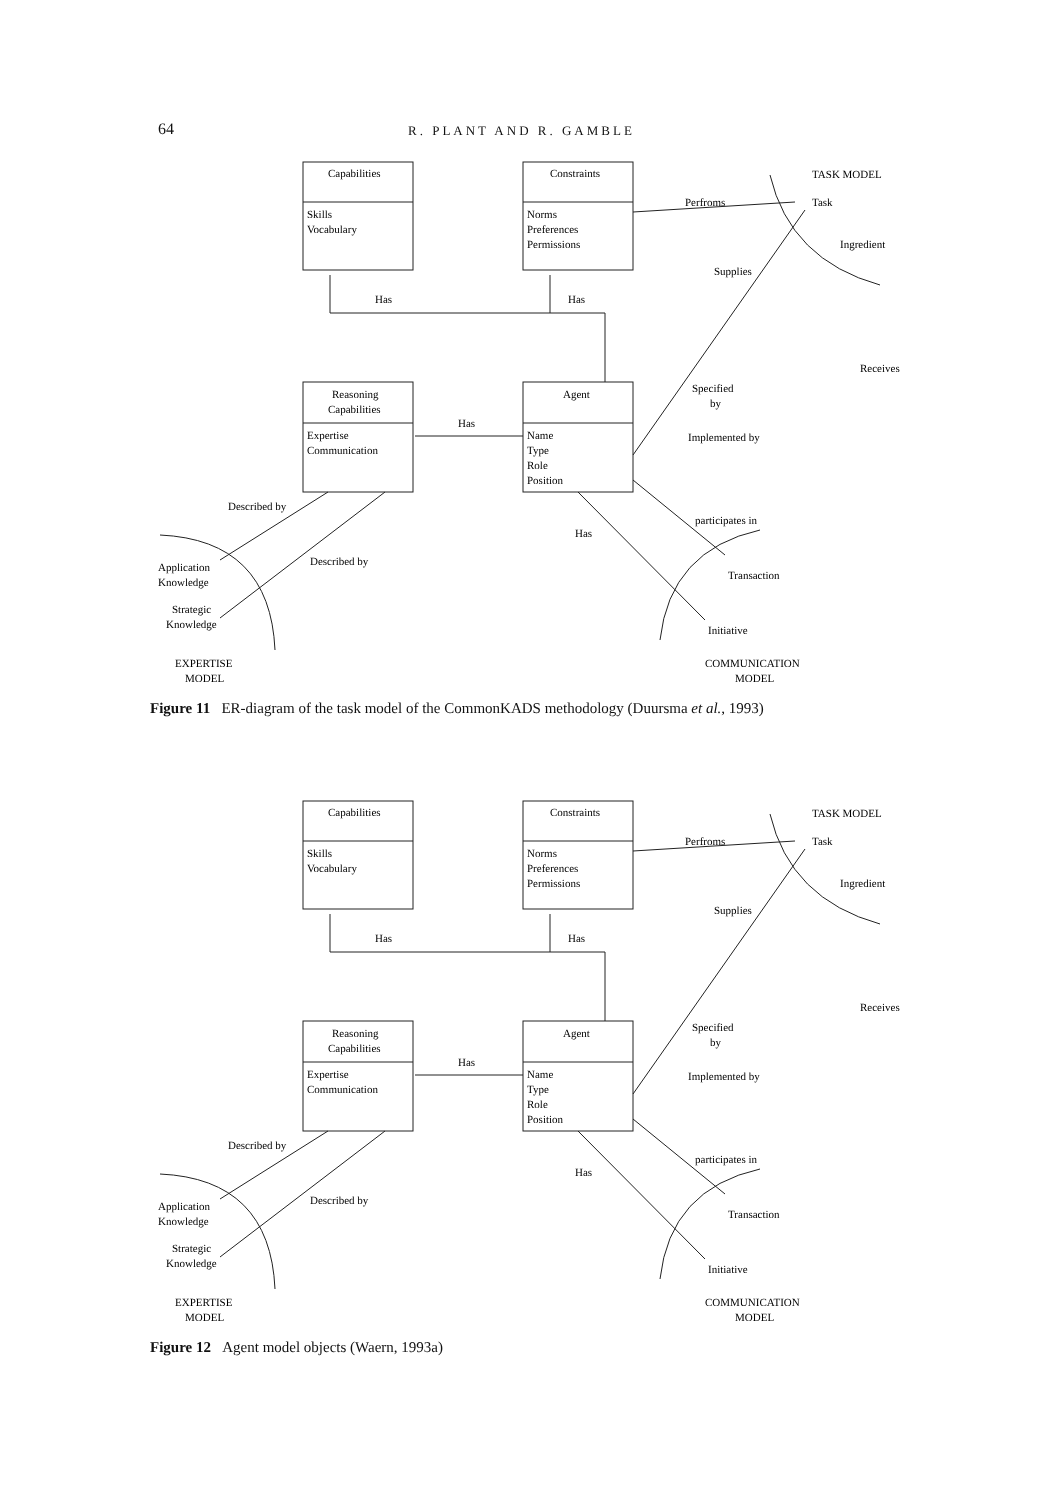64 R. PLANT AND R. GAMBLE
Capabilities
Skills
Vocabulary
Constraints
Norms
Preferences
Permissions
TASK MODEL
Perfroms
Task
Ingredient
Supplies
Has
Has
Receives
Reasoning
Capabilities
Expertise
Communication
Agent
Name
Type
Role
Position
Has
Specified
by
Implemented by
Described by
participates in
Has
Described by
Application
Knowledge
Transaction
Strategic
Knowledge
Initiative
EXPERTISE
MODEL
COMMUNICATION
MODEL
Figure 11 ER-diagram of the task model of the CommonKADS methodology (Duursma et al., 1993)
Capabilities
Skills
Vocabulary
Constraints
Norms
Preferences
Permissions
TASK MODEL
Perfroms
Task
Ingredient
Supplies
Has
Has
Receives
Reasoning
Capabilities
Expertise
Communication
Agent
Name
Type
Role
Position
Has
Specified
by
Implemented by
Described by
participates in
Has
Described by
Application
Knowledge
Transaction
Strategic
Knowledge
Initiative
EXPERTISE
MODEL
COMMUNICATION
MODEL
Figure 12 Agent model objects (Waern, 1993a)